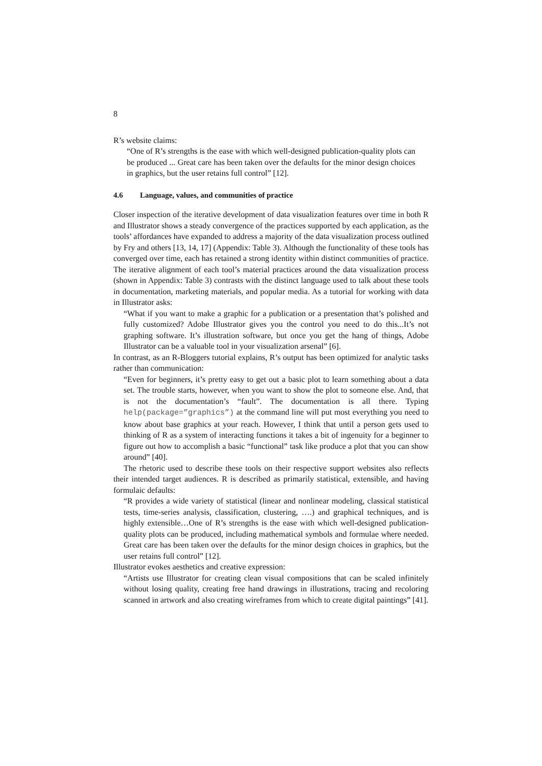8
R’s website claims:
“One of R’s strengths is the ease with which well-designed publication-quality plots can be produced ... Great care has been taken over the defaults for the minor design choices in graphics, but the user retains full control” [12].
4.6 Language, values, and communities of practice
Closer inspection of the iterative development of data visualization features over time in both R and Illustrator shows a steady convergence of the practices supported by each application, as the tools’ affordances have expanded to address a majority of the data visualization process outlined by Fry and others [13, 14, 17] (Appendix: Table 3). Although the functionality of these tools has converged over time, each has retained a strong identity within distinct communities of practice. The iterative alignment of each tool’s material practices around the data visualization process (shown in Appendix: Table 3) contrasts with the distinct language used to talk about these tools in documentation, marketing materials, and popular media. As a tutorial for working with data in Illustrator asks:
“What if you want to make a graphic for a publication or a presentation that’s polished and fully customized? Adobe Illustrator gives you the control you need to do this...It’s not graphing software. It’s illustration software, but once you get the hang of things, Adobe Illustrator can be a valuable tool in your visualization arsenal” [6].
In contrast, as an R-Bloggers tutorial explains, R’s output has been optimized for analytic tasks rather than communication:
“Even for beginners, it’s pretty easy to get out a basic plot to learn something about a data set. The trouble starts, however, when you want to show the plot to someone else. And, that is not the documentation’s “fault”. The documentation is all there. Typing help(package=”graphics”) at the command line will put most everything you need to know about base graphics at your reach. However, I think that until a person gets used to thinking of R as a system of interacting functions it takes a bit of ingenuity for a beginner to figure out how to accomplish a basic “functional” task like produce a plot that you can show around” [40].
The rhetoric used to describe these tools on their respective support websites also reflects their intended target audiences. R is described as primarily statistical, extensible, and having formulaic defaults:
“R provides a wide variety of statistical (linear and nonlinear modeling, classical statistical tests, time-series analysis, classification, clustering, ….) and graphical techniques, and is highly extensible…One of R’s strengths is the ease with which well-designed publication-quality plots can be produced, including mathematical symbols and formulae where needed. Great care has been taken over the defaults for the minor design choices in graphics, but the user retains full control” [12].
Illustrator evokes aesthetics and creative expression:
“Artists use Illustrator for creating clean visual compositions that can be scaled infinitely without losing quality, creating free hand drawings in illustrations, tracing and recoloring scanned in artwork and also creating wireframes from which to create digital paintings” [41].